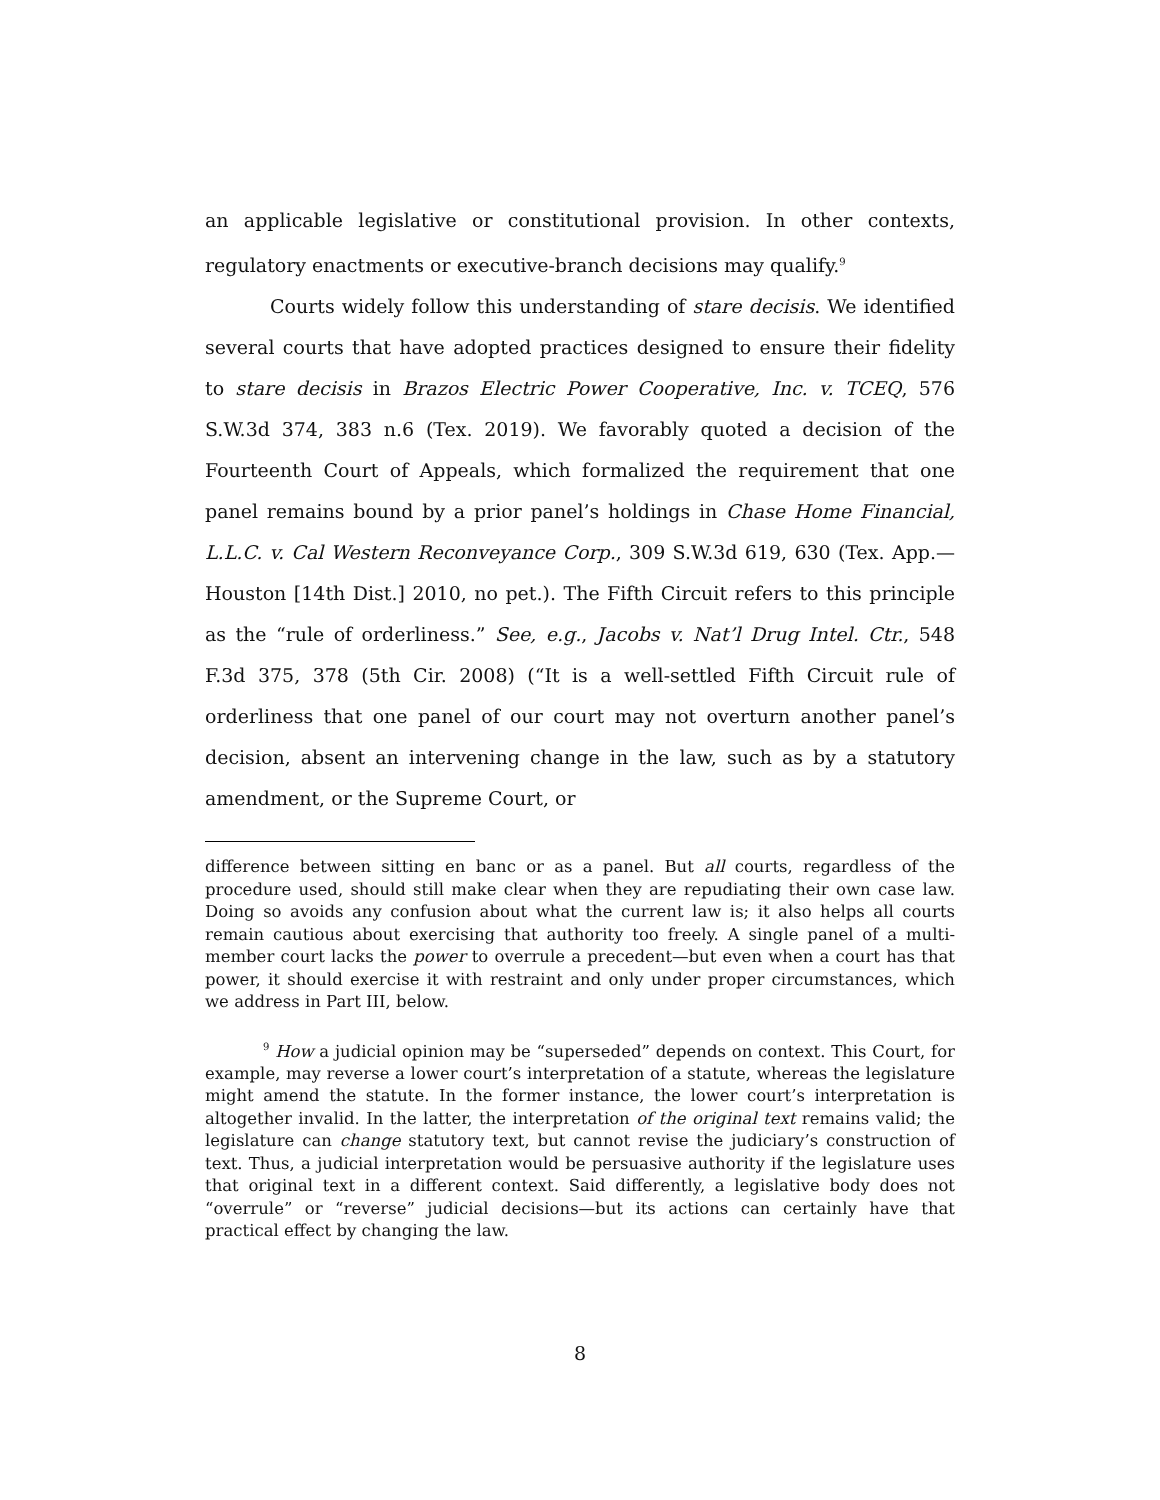an applicable legislative or constitutional provision. In other contexts, regulatory enactments or executive-branch decisions may qualify.<sup>9</sup>
Courts widely follow this understanding of stare decisis. We identified several courts that have adopted practices designed to ensure their fidelity to stare decisis in Brazos Electric Power Cooperative, Inc. v. TCEQ, 576 S.W.3d 374, 383 n.6 (Tex. 2019). We favorably quoted a decision of the Fourteenth Court of Appeals, which formalized the requirement that one panel remains bound by a prior panel’s holdings in Chase Home Financial, L.L.C. v. Cal Western Reconveyance Corp., 309 S.W.3d 619, 630 (Tex. App.—Houston [14th Dist.] 2010, no pet.). The Fifth Circuit refers to this principle as the “rule of orderliness.” See, e.g., Jacobs v. Nat’l Drug Intel. Ctr., 548 F.3d 375, 378 (5th Cir. 2008) (“It is a well-settled Fifth Circuit rule of orderliness that one panel of our court may not overturn another panel’s decision, absent an intervening change in the law, such as by a statutory amendment, or the Supreme Court, or
difference between sitting en banc or as a panel. But all courts, regardless of the procedure used, should still make clear when they are repudiating their own case law. Doing so avoids any confusion about what the current law is; it also helps all courts remain cautious about exercising that authority too freely. A single panel of a multi-member court lacks the power to overrule a precedent—but even when a court has that power, it should exercise it with restraint and only under proper circumstances, which we address in Part III, below.
<sup>9</sup> How a judicial opinion may be “superseded” depends on context. This Court, for example, may reverse a lower court’s interpretation of a statute, whereas the legislature might amend the statute. In the former instance, the lower court’s interpretation is altogether invalid. In the latter, the interpretation of the original text remains valid; the legislature can change statutory text, but cannot revise the judiciary’s construction of text. Thus, a judicial interpretation would be persuasive authority if the legislature uses that original text in a different context. Said differently, a legislative body does not “overrule” or “reverse” judicial decisions—but its actions can certainly have that practical effect by changing the law.
8